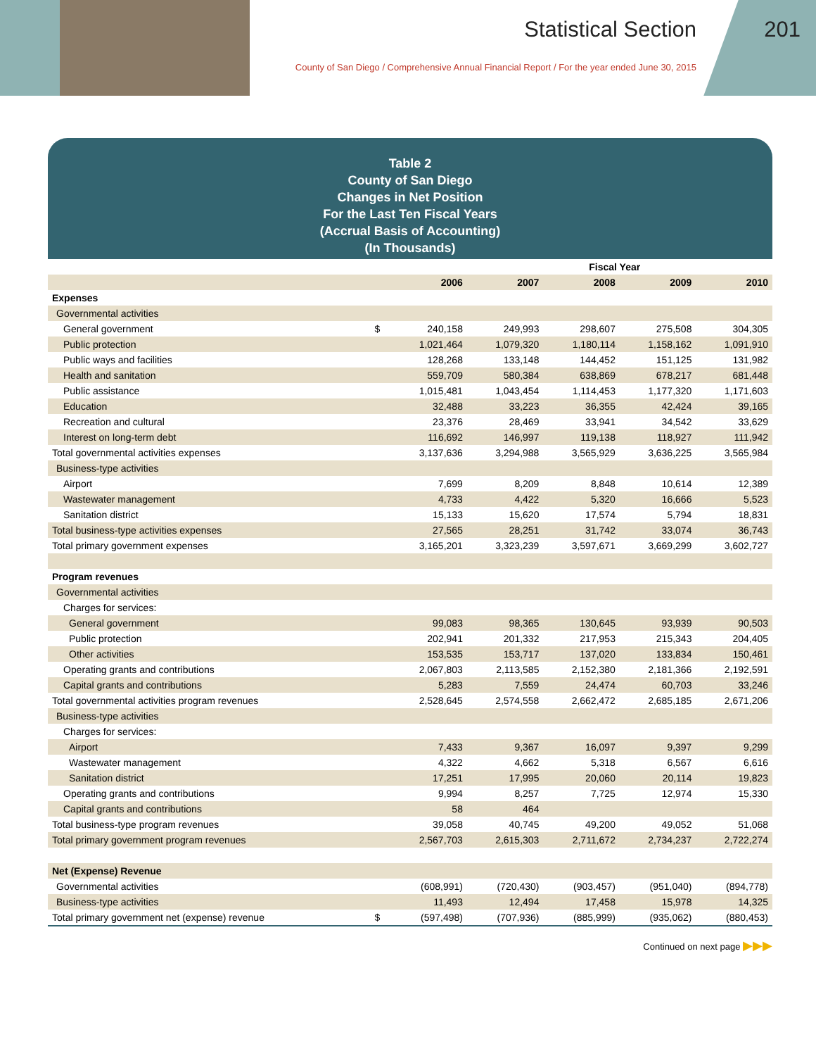Statistical Section
County of San Diego / Comprehensive Annual Financial Report / For the year ended June 30, 2015
201
Table 2
County of San Diego
Changes in Net Position
For the Last Ten Fiscal Years
(Accrual Basis of Accounting)
(In Thousands)
| | | Fiscal Year | | | | |
| | | 2006 | 2007 | 2008 | 2009 | 2010 |
| Expenses | | | | | | |
| Governmental activities | | | | | | |
| General government | $ | 240,158 | 249,993 | 298,607 | 275,508 | 304,305 |
| Public protection | | 1,021,464 | 1,079,320 | 1,180,114 | 1,158,162 | 1,091,910 |
| Public ways and facilities | | 128,268 | 133,148 | 144,452 | 151,125 | 131,982 |
| Health and sanitation | | 559,709 | 580,384 | 638,869 | 678,217 | 681,448 |
| Public assistance | | 1,015,481 | 1,043,454 | 1,114,453 | 1,177,320 | 1,171,603 |
| Education | | 32,488 | 33,223 | 36,355 | 42,424 | 39,165 |
| Recreation and cultural | | 23,376 | 28,469 | 33,941 | 34,542 | 33,629 |
| Interest on long-term debt | | 116,692 | 146,997 | 119,138 | 118,927 | 111,942 |
| Total governmental activities expenses | | 3,137,636 | 3,294,988 | 3,565,929 | 3,636,225 | 3,565,984 |
| Business-type activities | | | | | | |
| Airport | | 7,699 | 8,209 | 8,848 | 10,614 | 12,389 |
| Wastewater management | | 4,733 | 4,422 | 5,320 | 16,666 | 5,523 |
| Sanitation district | | 15,133 | 15,620 | 17,574 | 5,794 | 18,831 |
| Total business-type activities expenses | | 27,565 | 28,251 | 31,742 | 33,074 | 36,743 |
| Total primary government expenses | | 3,165,201 | 3,323,239 | 3,597,671 | 3,669,299 | 3,602,727 |
| Program revenues | | | | | | |
| Governmental activities | | | | | | |
| Charges for services: | | | | | | |
| General government | | 99,083 | 98,365 | 130,645 | 93,939 | 90,503 |
| Public protection | | 202,941 | 201,332 | 217,953 | 215,343 | 204,405 |
| Other activities | | 153,535 | 153,717 | 137,020 | 133,834 | 150,461 |
| Operating grants and contributions | | 2,067,803 | 2,113,585 | 2,152,380 | 2,181,366 | 2,192,591 |
| Capital grants and contributions | | 5,283 | 7,559 | 24,474 | 60,703 | 33,246 |
| Total governmental activities program revenues | | 2,528,645 | 2,574,558 | 2,662,472 | 2,685,185 | 2,671,206 |
| Business-type activities | | | | | | |
| Charges for services: | | | | | | |
| Airport | | 7,433 | 9,367 | 16,097 | 9,397 | 9,299 |
| Wastewater management | | 4,322 | 4,662 | 5,318 | 6,567 | 6,616 |
| Sanitation district | | 17,251 | 17,995 | 20,060 | 20,114 | 19,823 |
| Operating grants and contributions | | 9,994 | 8,257 | 7,725 | 12,974 | 15,330 |
| Capital grants and contributions | | 58 | 464 | | | |
| Total business-type program revenues | | 39,058 | 40,745 | 49,200 | 49,052 | 51,068 |
| Total primary government program revenues | | 2,567,703 | 2,615,303 | 2,711,672 | 2,734,237 | 2,722,274 |
| Net (Expense) Revenue | | | | | | |
| Governmental activities | | (608,991) | (720,430) | (903,457) | (951,040) | (894,778) |
| Business-type activities | | 11,493 | 12,494 | 17,458 | 15,978 | 14,325 |
| Total primary government net (expense) revenue | $ | (597,498) | (707,936) | (885,999) | (935,062) | (880,453) |
Continued on next page ▶▶▶